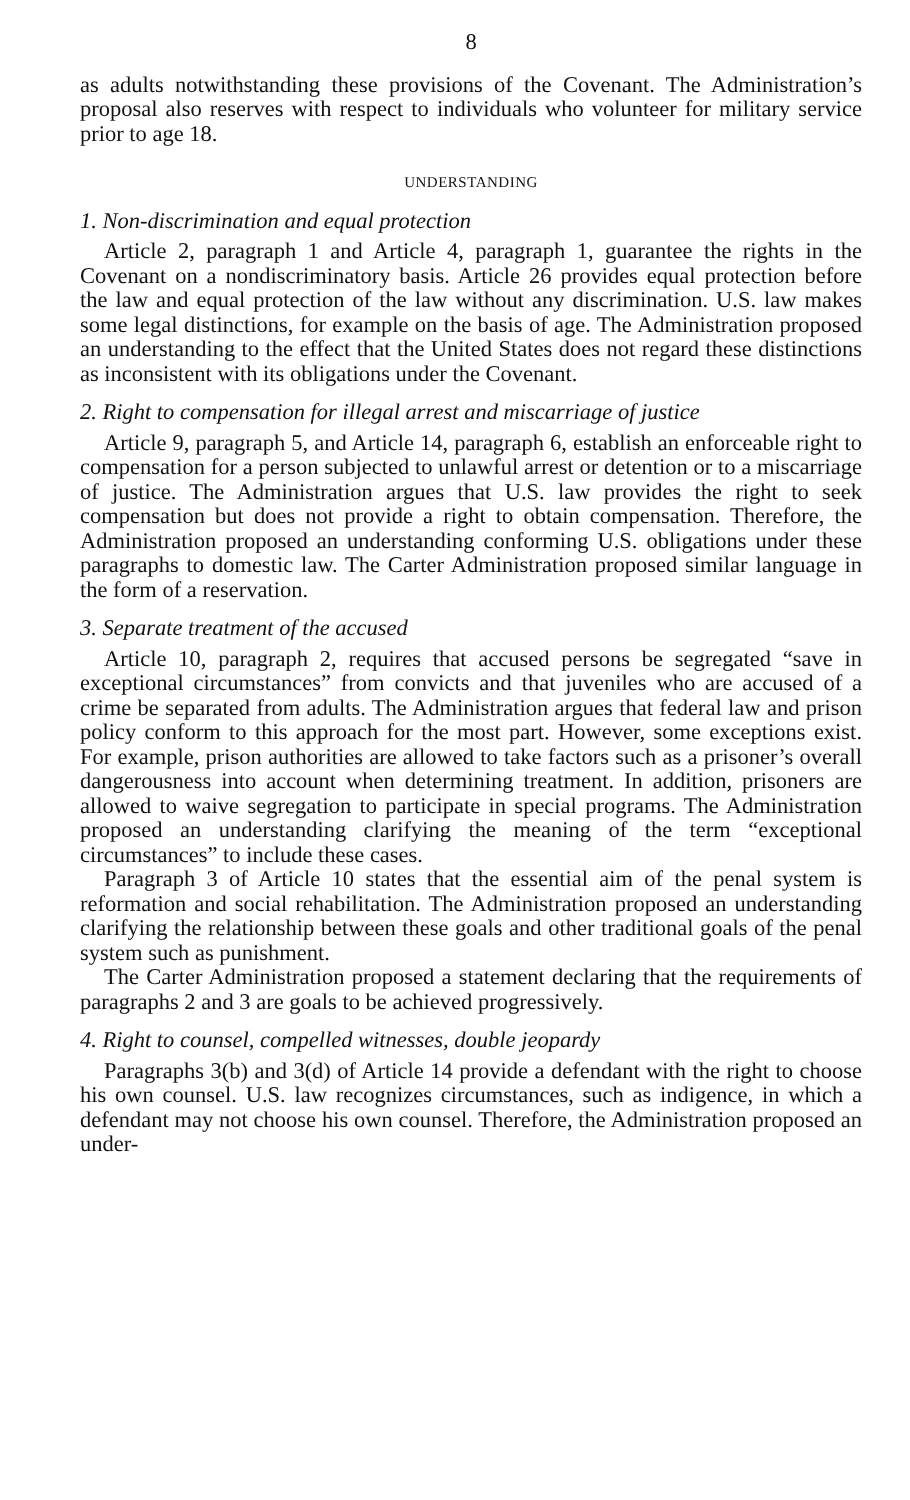8
as adults notwithstanding these provisions of the Covenant. The Administration’s proposal also reserves with respect to individuals who volunteer for military service prior to age 18.
UNDERSTANDING
1. Non-discrimination and equal protection
Article 2, paragraph 1 and Article 4, paragraph 1, guarantee the rights in the Covenant on a nondiscriminatory basis. Article 26 provides equal protection before the law and equal protection of the law without any discrimination. U.S. law makes some legal distinctions, for example on the basis of age. The Administration proposed an understanding to the effect that the United States does not regard these distinctions as inconsistent with its obligations under the Covenant.
2. Right to compensation for illegal arrest and miscarriage of justice
Article 9, paragraph 5, and Article 14, paragraph 6, establish an enforceable right to compensation for a person subjected to unlawful arrest or detention or to a miscarriage of justice. The Administration argues that U.S. law provides the right to seek compensation but does not provide a right to obtain compensation. Therefore, the Administration proposed an understanding conforming U.S. obligations under these paragraphs to domestic law. The Carter Administration proposed similar language in the form of a reservation.
3. Separate treatment of the accused
Article 10, paragraph 2, requires that accused persons be segregated “save in exceptional circumstances” from convicts and that juveniles who are accused of a crime be separated from adults. The Administration argues that federal law and prison policy conform to this approach for the most part. However, some exceptions exist. For example, prison authorities are allowed to take factors such as a prisoner’s overall dangerousness into account when determining treatment. In addition, prisoners are allowed to waive segregation to participate in special programs. The Administration proposed an understanding clarifying the meaning of the term “exceptional circumstances” to include these cases.
Paragraph 3 of Article 10 states that the essential aim of the penal system is reformation and social rehabilitation. The Administration proposed an understanding clarifying the relationship between these goals and other traditional goals of the penal system such as punishment.
The Carter Administration proposed a statement declaring that the requirements of paragraphs 2 and 3 are goals to be achieved progressively.
4. Right to counsel, compelled witnesses, double jeopardy
Paragraphs 3(b) and 3(d) of Article 14 provide a defendant with the right to choose his own counsel. U.S. law recognizes circumstances, such as indigence, in which a defendant may not choose his own counsel. Therefore, the Administration proposed an under-